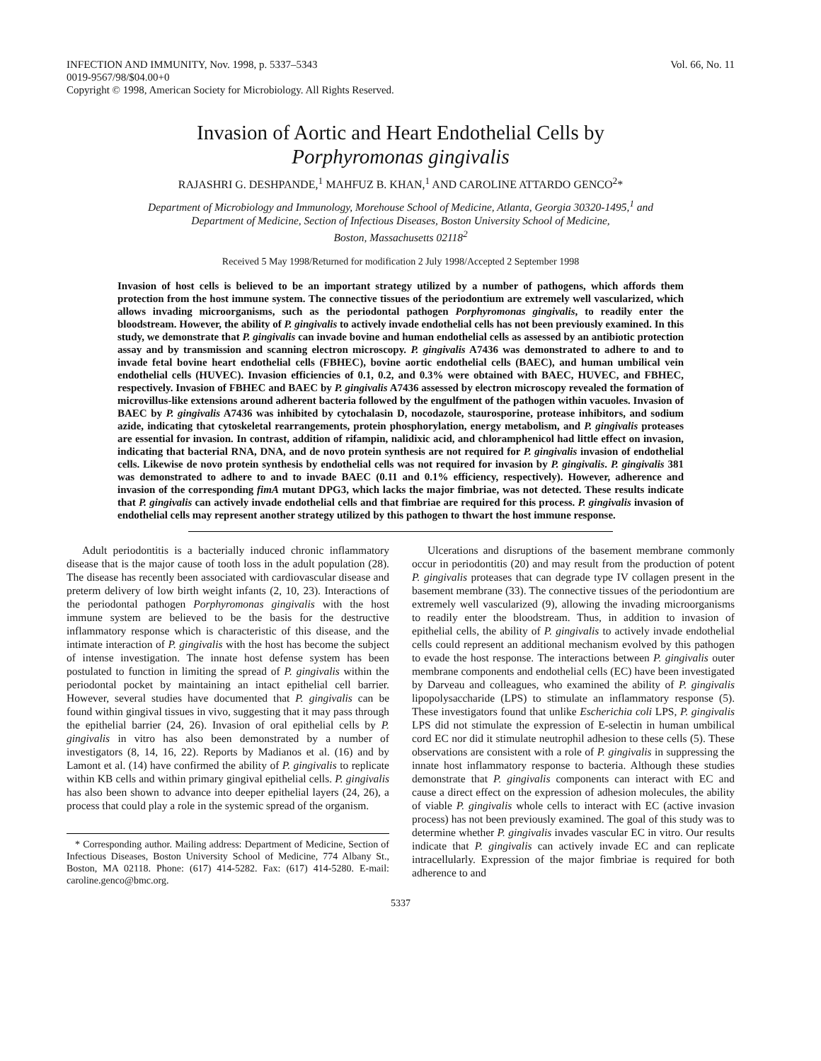INFECTION AND IMMUNITY, Nov. 1998, p. 5337–5343
0019-9567/98/$04.00+0
Copyright © 1998, American Society for Microbiology. All Rights Reserved.
Vol. 66, No. 11
Invasion of Aortic and Heart Endothelial Cells by
Porphyromonas gingivalis
RAJASHRI G. DESHPANDE,<sup>1</sup> MAHFUZ B. KHAN,<sup>1</sup> AND CAROLINE ATTARDO GENCO<sup>2</sup>*
Department of Microbiology and Immunology, Morehouse School of Medicine, Atlanta, Georgia 30320-1495,<sup>1</sup> and
Department of Medicine, Section of Infectious Diseases, Boston University School of Medicine,
Boston, Massachusetts 02118<sup>2</sup>
Received 5 May 1998/Returned for modification 2 July 1998/Accepted 2 September 1998
Invasion of host cells is believed to be an important strategy utilized by a number of pathogens, which affords them protection from the host immune system. The connective tissues of the periodontium are extremely well vascularized, which allows invading microorganisms, such as the periodontal pathogen Porphyromonas gingivalis, to readily enter the bloodstream. However, the ability of P. gingivalis to actively invade endothelial cells has not been previously examined. In this study, we demonstrate that P. gingivalis can invade bovine and human endothelial cells as assessed by an antibiotic protection assay and by transmission and scanning electron microscopy. P. gingivalis A7436 was demonstrated to adhere to and to invade fetal bovine heart endothelial cells (FBHEC), bovine aortic endothelial cells (BAEC), and human umbilical vein endothelial cells (HUVEC). Invasion efficiencies of 0.1, 0.2, and 0.3% were obtained with BAEC, HUVEC, and FBHEC, respectively. Invasion of FBHEC and BAEC by P. gingivalis A7436 assessed by electron microscopy revealed the formation of microvillus-like extensions around adherent bacteria followed by the engulfment of the pathogen within vacuoles. Invasion of BAEC by P. gingivalis A7436 was inhibited by cytochalasin D, nocodazole, staurosporine, protease inhibitors, and sodium azide, indicating that cytoskeletal rearrangements, protein phosphorylation, energy metabolism, and P. gingivalis proteases are essential for invasion. In contrast, addition of rifampin, nalidixic acid, and chloramphenicol had little effect on invasion, indicating that bacterial RNA, DNA, and de novo protein synthesis are not required for P. gingivalis invasion of endothelial cells. Likewise de novo protein synthesis by endothelial cells was not required for invasion by P. gingivalis. P. gingivalis 381 was demonstrated to adhere to and to invade BAEC (0.11 and 0.1% efficiency, respectively). However, adherence and invasion of the corresponding fimA mutant DPG3, which lacks the major fimbriae, was not detected. These results indicate that P. gingivalis can actively invade endothelial cells and that fimbriae are required for this process. P. gingivalis invasion of endothelial cells may represent another strategy utilized by this pathogen to thwart the host immune response.
Adult periodontitis is a bacterially induced chronic inflammatory disease that is the major cause of tooth loss in the adult population (28). The disease has recently been associated with cardiovascular disease and preterm delivery of low birth weight infants (2, 10, 23). Interactions of the periodontal pathogen Porphyromonas gingivalis with the host immune system are believed to be the basis for the destructive inflammatory response which is characteristic of this disease, and the intimate interaction of P. gingivalis with the host has become the subject of intense investigation. The innate host defense system has been postulated to function in limiting the spread of P. gingivalis within the periodontal pocket by maintaining an intact epithelial cell barrier. However, several studies have documented that P. gingivalis can be found within gingival tissues in vivo, suggesting that it may pass through the epithelial barrier (24, 26). Invasion of oral epithelial cells by P. gingivalis in vitro has also been demonstrated by a number of investigators (8, 14, 16, 22). Reports by Madianos et al. (16) and by Lamont et al. (14) have confirmed the ability of P. gingivalis to replicate within KB cells and within primary gingival epithelial cells. P. gingivalis has also been shown to advance into deeper epithelial layers (24, 26), a process that could play a role in the systemic spread of the organism.
* Corresponding author. Mailing address: Department of Medicine, Section of Infectious Diseases, Boston University School of Medicine, 774 Albany St., Boston, MA 02118. Phone: (617) 414-5282. Fax: (617) 414-5280. E-mail: caroline.genco@bmc.org.
Ulcerations and disruptions of the basement membrane commonly occur in periodontitis (20) and may result from the production of potent P. gingivalis proteases that can degrade type IV collagen present in the basement membrane (33). The connective tissues of the periodontium are extremely well vascularized (9), allowing the invading microorganisms to readily enter the bloodstream. Thus, in addition to invasion of epithelial cells, the ability of P. gingivalis to actively invade endothelial cells could represent an additional mechanism evolved by this pathogen to evade the host response. The interactions between P. gingivalis outer membrane components and endothelial cells (EC) have been investigated by Darveau and colleagues, who examined the ability of P. gingivalis lipopolysaccharide (LPS) to stimulate an inflammatory response (5). These investigators found that unlike Escherichia coli LPS, P. gingivalis LPS did not stimulate the expression of E-selectin in human umbilical cord EC nor did it stimulate neutrophil adhesion to these cells (5). These observations are consistent with a role of P. gingivalis in suppressing the innate host inflammatory response to bacteria. Although these studies demonstrate that P. gingivalis components can interact with EC and cause a direct effect on the expression of adhesion molecules, the ability of viable P. gingivalis whole cells to interact with EC (active invasion process) has not been previously examined. The goal of this study was to determine whether P. gingivalis invades vascular EC in vitro. Our results indicate that P. gingivalis can actively invade EC and can replicate intracellularly. Expression of the major fimbriae is required for both adherence to and
5337